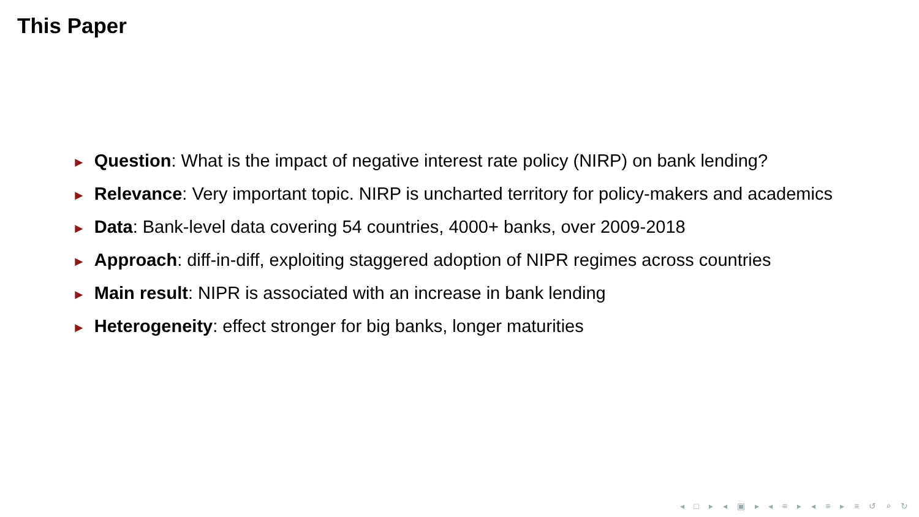This Paper
► Question: What is the impact of negative interest rate policy (NIRP) on bank lending?
► Relevance: Very important topic. NIRP is uncharted territory for policy-makers and academics
► Data: Bank-level data covering 54 countries, 4000+ banks, over 2009-2018
► Approach: diff-in-diff, exploiting staggered adoption of NIPR regimes across countries
► Main result: NIPR is associated with an increase in bank lending
► Heterogeneity: effect stronger for big banks, longer maturities
◂ □ ▸ ◂ ▣ ▸ ◂ ≡ ▸ ◂ ≡ ▸ ≡ ↺ ⌕ ↻